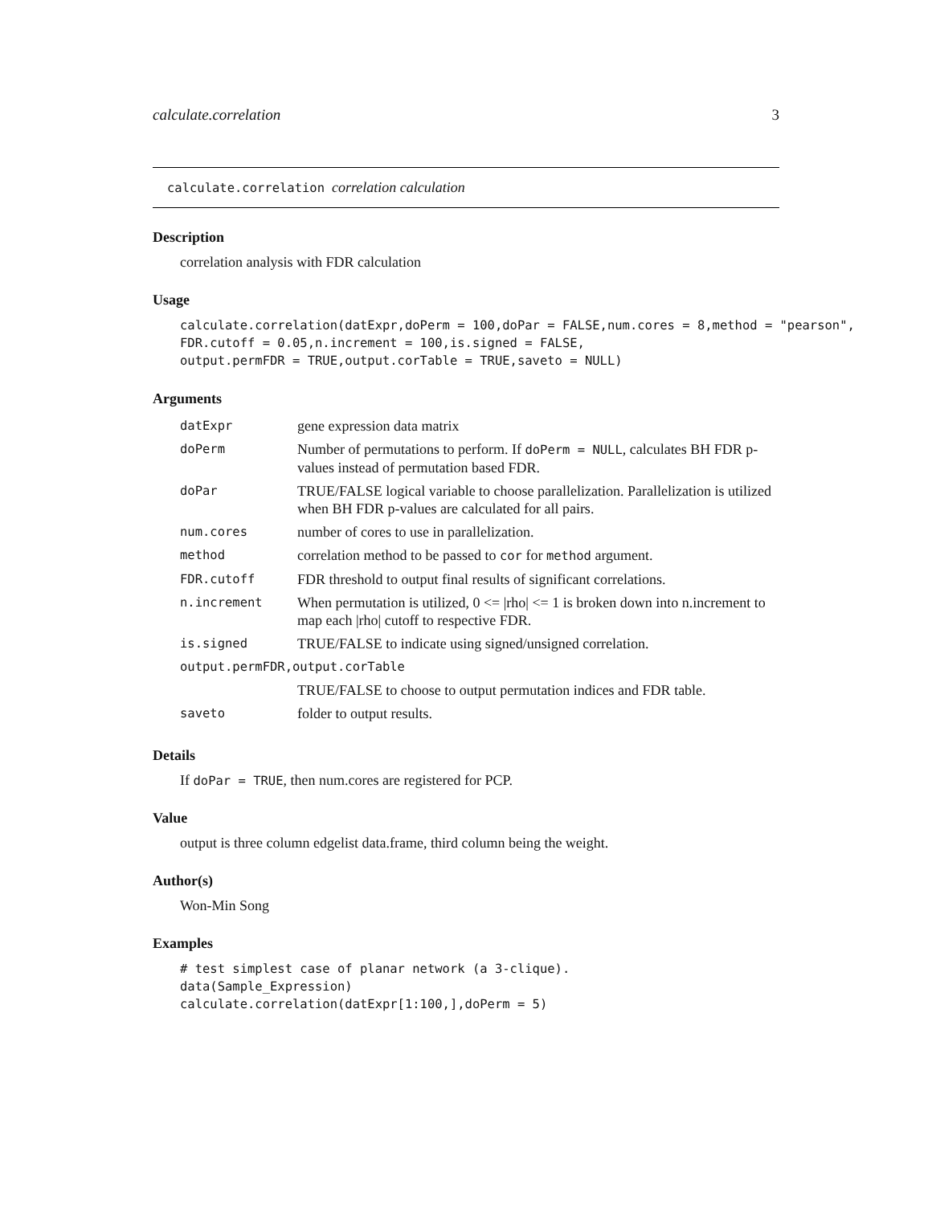calculate.correlation 3
calculate.correlation correlation calculation
Description
correlation analysis with FDR calculation
Usage
calculate.correlation(datExpr,doPerm = 100,doPar = FALSE,num.cores = 8,method = "pearson",
FDR.cutoff = 0.05,n.increment = 100,is.signed = FALSE,
output.permFDR = TRUE,output.corTable = TRUE,saveto = NULL)
Arguments
| datExpr | gene expression data matrix |
| doPerm | Number of permutations to perform. If doPerm = NULL , calculates BH FDR p-values instead of permutation based FDR. |
| doPar | TRUE/FALSE logical variable to choose parallelization. Parallelization is utilized when BH FDR p-values are calculated for all pairs. |
| num.cores | number of cores to use in parallelization. |
| method | correlation method to be passed to cor for method argument. |
| FDR.cutoff | FDR threshold to output final results of significant correlations. |
| n.increment | When permutation is utilized, 0 <= /rho/ <= 1 is broken down into n.increment to map each /rho/ cutoff to respective FDR. |
| is.signed | TRUE/FALSE to indicate using signed/unsigned correlation. |
| output.permFDR,output.corTable | |
| | TRUE/FALSE to choose to output permutation indices and FDR table. |
| saveto | folder to output results. |
Details
If doPar = TRUE, then num.cores are registered for PCP.
Value
output is three column edgelist data.frame, third column being the weight.
Author(s)
Won-Min Song
Examples
# test simplest case of planar network (a 3-clique).
data(Sample_Expression)
calculate.correlation(datExpr[1:100,],doPerm = 5)